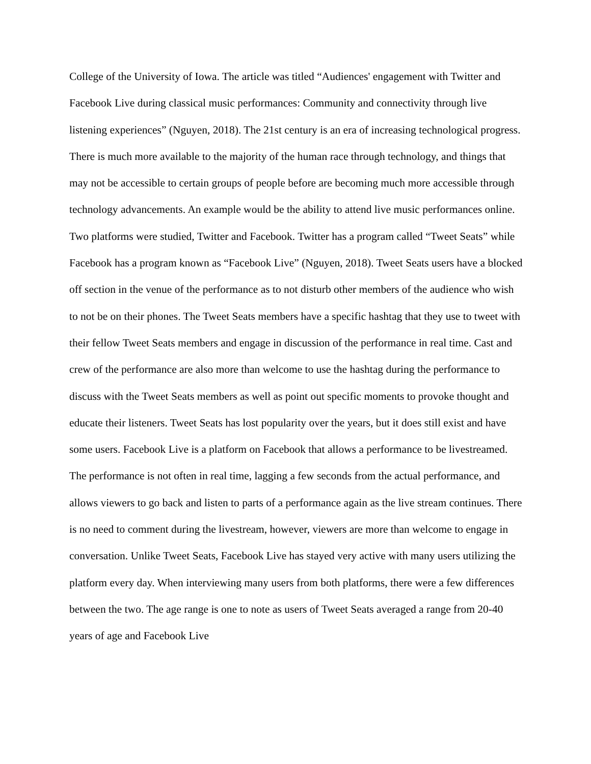College of the University of Iowa. The article was titled “Audiences' engagement with Twitter and Facebook Live during classical music performances: Community and connectivity through live listening experiences” (Nguyen, 2018). The 21st century is an era of increasing technological progress. There is much more available to the majority of the human race through technology, and things that may not be accessible to certain groups of people before are becoming much more accessible through technology advancements. An example would be the ability to attend live music performances online. Two platforms were studied, Twitter and Facebook. Twitter has a program called “Tweet Seats” while Facebook has a program known as “Facebook Live” (Nguyen, 2018). Tweet Seats users have a blocked off section in the venue of the performance as to not disturb other members of the audience who wish to not be on their phones. The Tweet Seats members have a specific hashtag that they use to tweet with their fellow Tweet Seats members and engage in discussion of the performance in real time. Cast and crew of the performance are also more than welcome to use the hashtag during the performance to discuss with the Tweet Seats members as well as point out specific moments to provoke thought and educate their listeners. Tweet Seats has lost popularity over the years, but it does still exist and have some users. Facebook Live is a platform on Facebook that allows a performance to be livestreamed. The performance is not often in real time, lagging a few seconds from the actual performance, and allows viewers to go back and listen to parts of a performance again as the live stream continues. There is no need to comment during the livestream, however, viewers are more than welcome to engage in conversation. Unlike Tweet Seats, Facebook Live has stayed very active with many users utilizing the platform every day. When interviewing many users from both platforms, there were a few differences between the two. The age range is one to note as users of Tweet Seats averaged a range from 20-40 years of age and Facebook Live